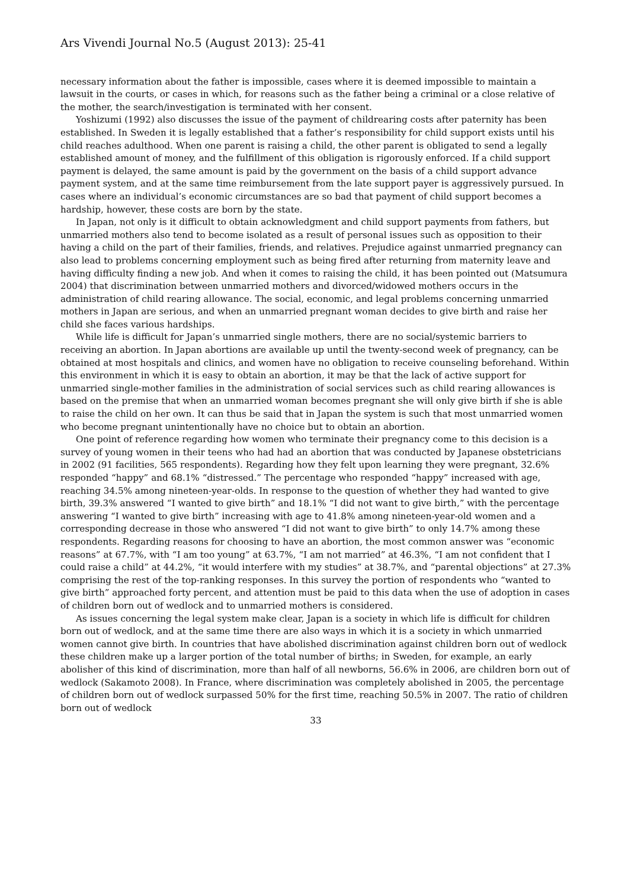Ars Vivendi Journal No.5 (August 2013): 25-41
necessary information about the father is impossible, cases where it is deemed impossible to maintain a lawsuit in the courts, or cases in which, for reasons such as the father being a criminal or a close relative of the mother, the search/investigation is terminated with her consent.
Yoshizumi (1992) also discusses the issue of the payment of childrearing costs after paternity has been established. In Sweden it is legally established that a father’s responsibility for child support exists until his child reaches adulthood. When one parent is raising a child, the other parent is obligated to send a legally established amount of money, and the fulfillment of this obligation is rigorously enforced. If a child support payment is delayed, the same amount is paid by the government on the basis of a child support advance payment system, and at the same time reimbursement from the late support payer is aggressively pursued. In cases where an individual’s economic circumstances are so bad that payment of child support becomes a hardship, however, these costs are born by the state.
In Japan, not only is it difficult to obtain acknowledgment and child support payments from fathers, but unmarried mothers also tend to become isolated as a result of personal issues such as opposition to their having a child on the part of their families, friends, and relatives. Prejudice against unmarried pregnancy can also lead to problems concerning employment such as being fired after returning from maternity leave and having difficulty finding a new job. And when it comes to raising the child, it has been pointed out (Matsumura 2004) that discrimination between unmarried mothers and divorced/widowed mothers occurs in the administration of child rearing allowance. The social, economic, and legal problems concerning unmarried mothers in Japan are serious, and when an unmarried pregnant woman decides to give birth and raise her child she faces various hardships.
While life is difficult for Japan’s unmarried single mothers, there are no social/systemic barriers to receiving an abortion. In Japan abortions are available up until the twenty-second week of pregnancy, can be obtained at most hospitals and clinics, and women have no obligation to receive counseling beforehand. Within this environment in which it is easy to obtain an abortion, it may be that the lack of active support for unmarried single-mother families in the administration of social services such as child rearing allowances is based on the premise that when an unmarried woman becomes pregnant she will only give birth if she is able to raise the child on her own. It can thus be said that in Japan the system is such that most unmarried women who become pregnant unintentionally have no choice but to obtain an abortion.
One point of reference regarding how women who terminate their pregnancy come to this decision is a survey of young women in their teens who had had an abortion that was conducted by Japanese obstetricians in 2002 (91 facilities, 565 respondents). Regarding how they felt upon learning they were pregnant, 32.6% responded “happy” and 68.1% “distressed.” The percentage who responded “happy” increased with age, reaching 34.5% among nineteen-year-olds. In response to the question of whether they had wanted to give birth, 39.3% answered “I wanted to give birth” and 18.1% “I did not want to give birth,” with the percentage answering “I wanted to give birth” increasing with age to 41.8% among nineteen-year-old women and a corresponding decrease in those who answered “I did not want to give birth” to only 14.7% among these respondents. Regarding reasons for choosing to have an abortion, the most common answer was “economic reasons” at 67.7%, with “I am too young” at 63.7%, “I am not married” at 46.3%, “I am not confident that I could raise a child” at 44.2%, “it would interfere with my studies” at 38.7%, and “parental objections” at 27.3% comprising the rest of the top-ranking responses. In this survey the portion of respondents who “wanted to give birth” approached forty percent, and attention must be paid to this data when the use of adoption in cases of children born out of wedlock and to unmarried mothers is considered.
As issues concerning the legal system make clear, Japan is a society in which life is difficult for children born out of wedlock, and at the same time there are also ways in which it is a society in which unmarried women cannot give birth. In countries that have abolished discrimination against children born out of wedlock these children make up a larger portion of the total number of births; in Sweden, for example, an early abolisher of this kind of discrimination, more than half of all newborns, 56.6% in 2006, are children born out of wedlock (Sakamoto 2008). In France, where discrimination was completely abolished in 2005, the percentage of children born out of wedlock surpassed 50% for the first time, reaching 50.5% in 2007. The ratio of children born out of wedlock
33